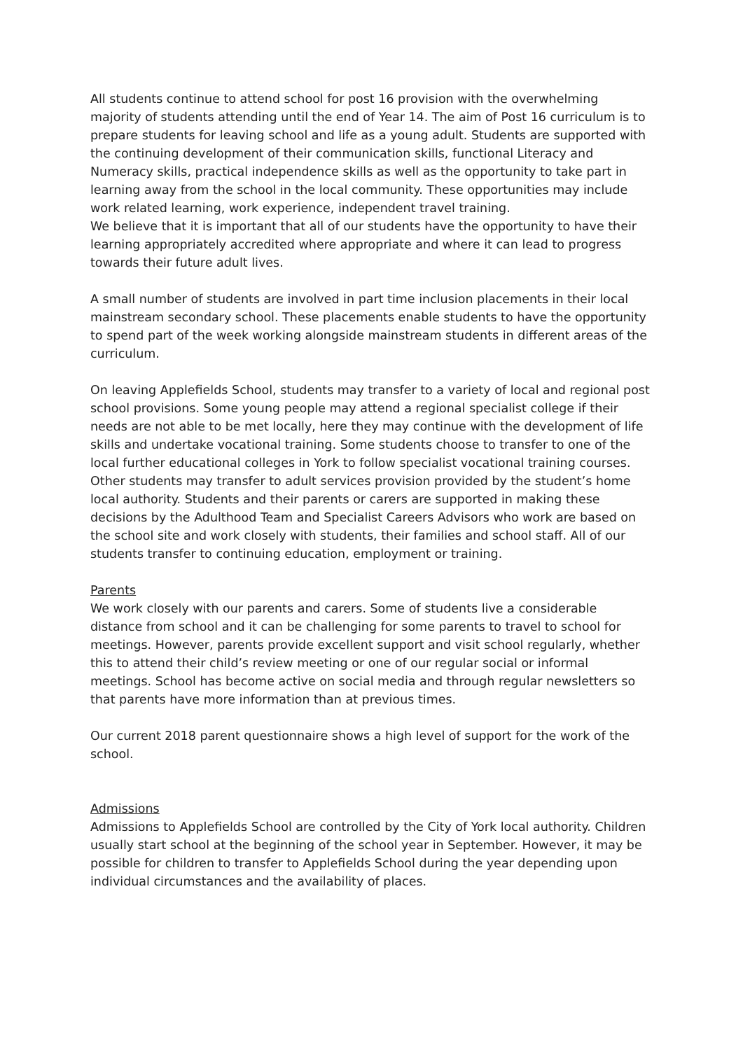All students continue to attend school for post 16 provision with the overwhelming majority of students attending until the end of Year 14. The aim of Post 16 curriculum is to prepare students for leaving school and life as a young adult. Students are supported with the continuing development of their communication skills, functional Literacy and Numeracy skills, practical independence skills as well as the opportunity to take part in learning away from the school in the local community. These opportunities may include work related learning, work experience, independent travel training.
We believe that it is important that all of our students have the opportunity to have their learning appropriately accredited where appropriate and where it can lead to progress towards their future adult lives.
A small number of students are involved in part time inclusion placements in their local mainstream secondary school. These placements enable students to have the opportunity to spend part of the week working alongside mainstream students in different areas of the curriculum.
On leaving Applefields School, students may transfer to a variety of local and regional post school provisions. Some young people may attend a regional specialist college if their needs are not able to be met locally, here they may continue with the development of life skills and undertake vocational training. Some students choose to transfer to one of the local further educational colleges in York to follow specialist vocational training courses. Other students may transfer to adult services provision provided by the student’s home local authority. Students and their parents or carers are supported in making these decisions by the Adulthood Team and Specialist Careers Advisors who work are based on the school site and work closely with students, their families and school staff. All of our students transfer to continuing education, employment or training.
Parents
We work closely with our parents and carers. Some of students live a considerable distance from school and it can be challenging for some parents to travel to school for meetings. However, parents provide excellent support and visit school regularly, whether this to attend their child’s review meeting or one of our regular social or informal meetings. School has become active on social media and through regular newsletters so that parents have more information than at previous times.
Our current 2018 parent questionnaire shows a high level of support for the work of the school.
Admissions
Admissions to Applefields School are controlled by the City of York local authority. Children usually start school at the beginning of the school year in September. However, it may be possible for children to transfer to Applefields School during the year depending upon individual circumstances and the availability of places.